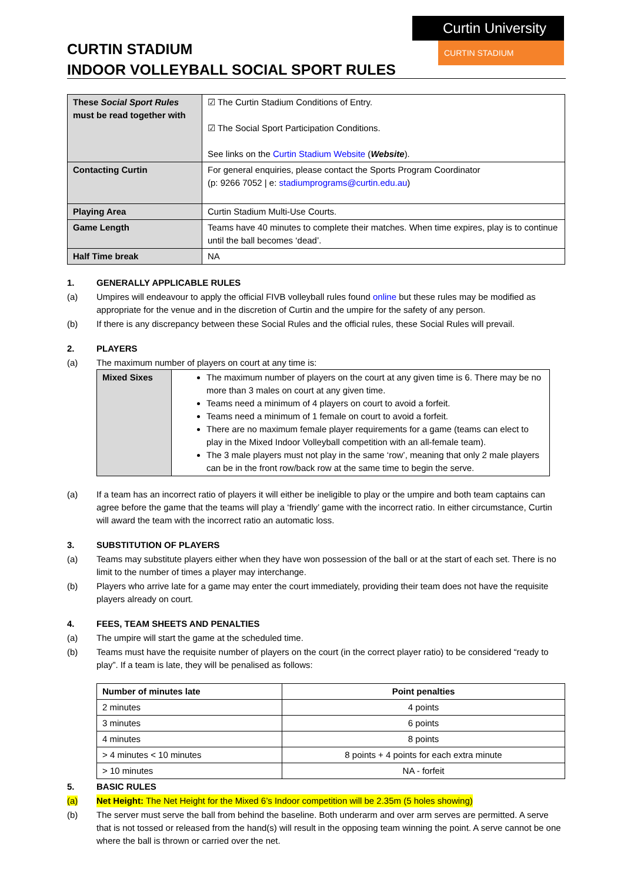Curtin University
CURTIN STADIUM
CURTIN STADIUM
INDOOR VOLLEYBALL SOCIAL SPORT RULES
| These Social Sport Rules must be read together with | ☑ The Curtin Stadium Conditions of Entry. ☑ The Social Sport Participation Conditions. See links on the Curtin Stadium Website ( Website ). |
| Contacting Curtin | For general enquiries, please contact the Sports Program Coordinator (p: 9266 7052 / e: stadiumprograms@curtin.edu.au ) |
| Playing Area | Curtin Stadium Multi-Use Courts. |
| Game Length | Teams have 40 minutes to complete their matches. When time expires, play is to continue until the ball becomes ‘dead’. |
| Half Time break | NA |
1. GENERALLY APPLICABLE RULES
(a) Umpires will endeavour to apply the official FIVB volleyball rules found online but these rules may be modified as appropriate for the venue and in the discretion of Curtin and the umpire for the safety of any person.
(b) If there is any discrepancy between these Social Rules and the official rules, these Social Rules will prevail.
2. PLAYERS
(a) The maximum number of players on court at any time is:
| Mixed Sixes | The maximum number of players on the court at any given time is 6. There may be no more than 3 males on court at any given time. Teams need a minimum of 4 players on court to avoid a forfeit. Teams need a minimum of 1 female on court to avoid a forfeit. There are no maximum female player requirements for a game (teams can elect to play in the Mixed Indoor Volleyball competition with an all-female team). The 3 male players must not play in the same ‘row’, meaning that only 2 male players can be in the front row/back row at the same time to begin the serve. |
(a) If a team has an incorrect ratio of players it will either be ineligible to play or the umpire and both team captains can agree before the game that the teams will play a ‘friendly’ game with the incorrect ratio. In either circumstance, Curtin will award the team with the incorrect ratio an automatic loss.
3. SUBSTITUTION OF PLAYERS
(a) Teams may substitute players either when they have won possession of the ball or at the start of each set. There is no limit to the number of times a player may interchange.
(b) Players who arrive late for a game may enter the court immediately, providing their team does not have the requisite players already on court.
4. FEES, TEAM SHEETS AND PENALTIES
(a) The umpire will start the game at the scheduled time.
(b) Teams must have the requisite number of players on the court (in the correct player ratio) to be considered “ready to play”. If a team is late, they will be penalised as follows:
| Number of minutes late | Point penalties |
| --- | --- |
| 2 minutes | 4 points |
| 3 minutes | 6 points |
| 4 minutes | 8 points |
| > 4 minutes < 10 minutes | 8 points + 4 points for each extra minute |
| > 10 minutes | NA - forfeit |
5. BASIC RULES
(a) Net Height: The Net Height for the Mixed 6’s Indoor competition will be 2.35m (5 holes showing)
(b) The server must serve the ball from behind the baseline. Both underarm and over arm serves are permitted. A serve that is not tossed or released from the hand(s) will result in the opposing team winning the point. A serve cannot be one where the ball is thrown or carried over the net.